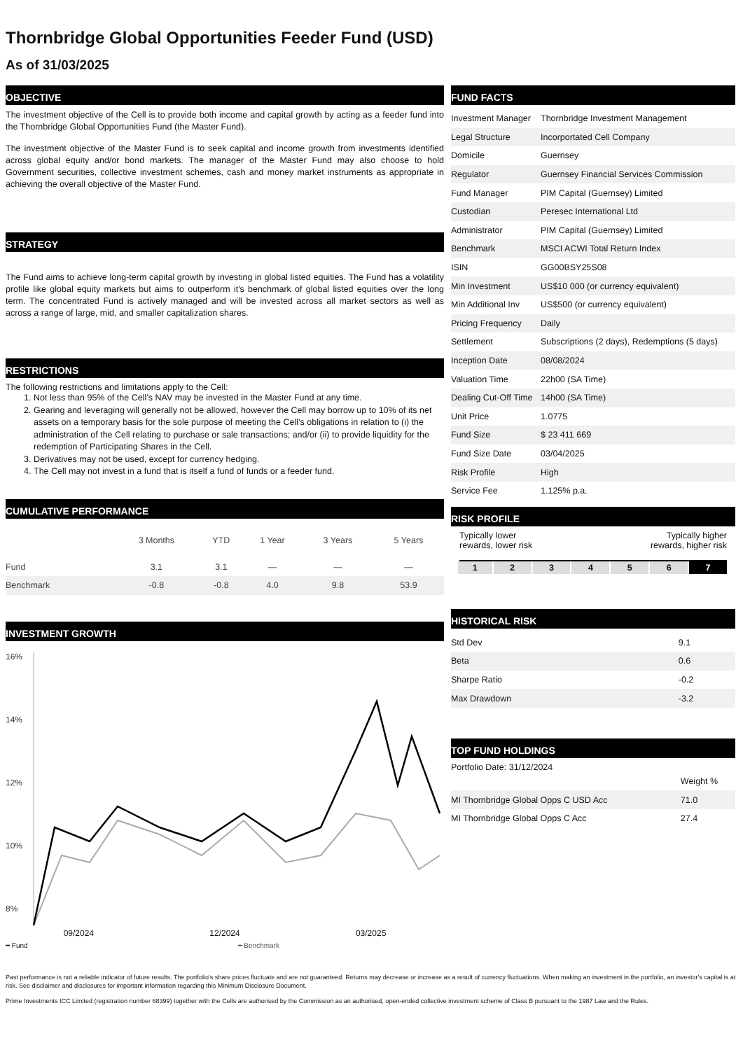Thornbridge Global Opportunities Feeder Fund (USD)
As of 31/03/2025
OBJECTIVE
The investment objective of the Cell is to provide both income and capital growth by acting as a feeder fund into the Thornbridge Global Opportunities Fund (the Master Fund).
The investment objective of the Master Fund is to seek capital and income growth from investments identified across global equity and/or bond markets. The manager of the Master Fund may also choose to hold Government securities, collective investment schemes, cash and money market instruments as appropriate in achieving the overall objective of the Master Fund.
STRATEGY
The Fund aims to achieve long-term capital growth by investing in global listed equities. The Fund has a volatility profile like global equity markets but aims to outperform it's benchmark of global listed equities over the long term. The concentrated Fund is actively managed and will be invested across all market sectors as well as across a range of large, mid, and smaller capitalization shares.
RESTRICTIONS
The following restrictions and limitations apply to the Cell:
1. Not less than 95% of the Cell’s NAV may be invested in the Master Fund at any time.
2. Gearing and leveraging will generally not be allowed, however the Cell may borrow up to 10% of its net assets on a temporary basis for the sole purpose of meeting the Cell’s obligations in relation to (i) the administration of the Cell relating to purchase or sale transactions; and/or (ii) to provide liquidity for the redemption of Participating Shares in the Cell.
3. Derivatives may not be used, except for currency hedging.
4. The Cell may not invest in a fund that is itself a fund of funds or a feeder fund.
CUMULATIVE PERFORMANCE
| | 3 Months | YTD | 1 Year | 3 Years | 5 Years |
| --- | --- | --- | --- | --- | --- |
| Fund | 3.1 | 3.1 | — | — | — |
| Benchmark | -0.8 | -0.8 | 4.0 | 9.8 | 53.9 |
INVESTMENT GROWTH
16%
14%
12%
10%
8%
━ Fund ━ Benchmark
09/2024 12/2024 03/2025
FUND FACTS
| Investment Manager | Thornbridge Investment Management |
| Legal Structure | Incorportated Cell Company |
| Domicile | Guernsey |
| Regulator | Guernsey Financial Services Commission |
| Fund Manager | PIM Capital (Guernsey) Limited |
| Custodian | Peresec International Ltd |
| Administrator | PIM Capital (Guernsey) Limited |
| Benchmark | MSCI ACWI Total Return Index |
| ISIN | GG00BSY25S08 |
| Min Investment | US$10 000 (or currency equivalent) |
| Min Additional Inv | US$500 (or currency equivalent) |
| Pricing Frequency | Daily |
| Settlement | Subscriptions (2 days), Redemptions (5 days) |
| Inception Date | 08/08/2024 |
| Valuation Time | 22h00 (SA Time) |
| Dealing Cut-Off Time | 14h00 (SA Time) |
| Unit Price | 1.0775 |
| Fund Size | $ 23 411 669 |
| Fund Size Date | 03/04/2025 |
| Risk Profile | High |
| Service Fee | 1.125% p.a. |
RISK PROFILE
Typically lower
rewards, lower risk Typically higher
rewards, higher risk
| 1 | 2 | 3 | 4 | 5 | 6 | 7 |
HISTORICAL RISK
| Std Dev | 9.1 |
| Beta | 0.6 |
| Sharpe Ratio | -0.2 |
| Max Drawdown | -3.2 |
TOP FUND HOLDINGS
Portfolio Date: 31/12/2024
| | Weight % |
| --- | --- |
| MI Thornbridge Global Opps C USD Acc | 71.0 |
| MI Thornbridge Global Opps C Acc | 27.4 |
Past performance is not a reliable indicator of future results. The portfolio's share prices fluctuate and are not guaranteed. Returns may decrease or increase as a result of currency fluctuations. When making an investment in the portfolio, an investor's capital is at risk. See disclaimer and disclosures for important information regarding this Minimum Disclosure Document.
Prime Investments ICC Limited (registration number 68399) together with the Cells are authorised by the Commission as an authorised, open-ended collective investment scheme of Class B pursuant to the 1987 Law and the Rules.